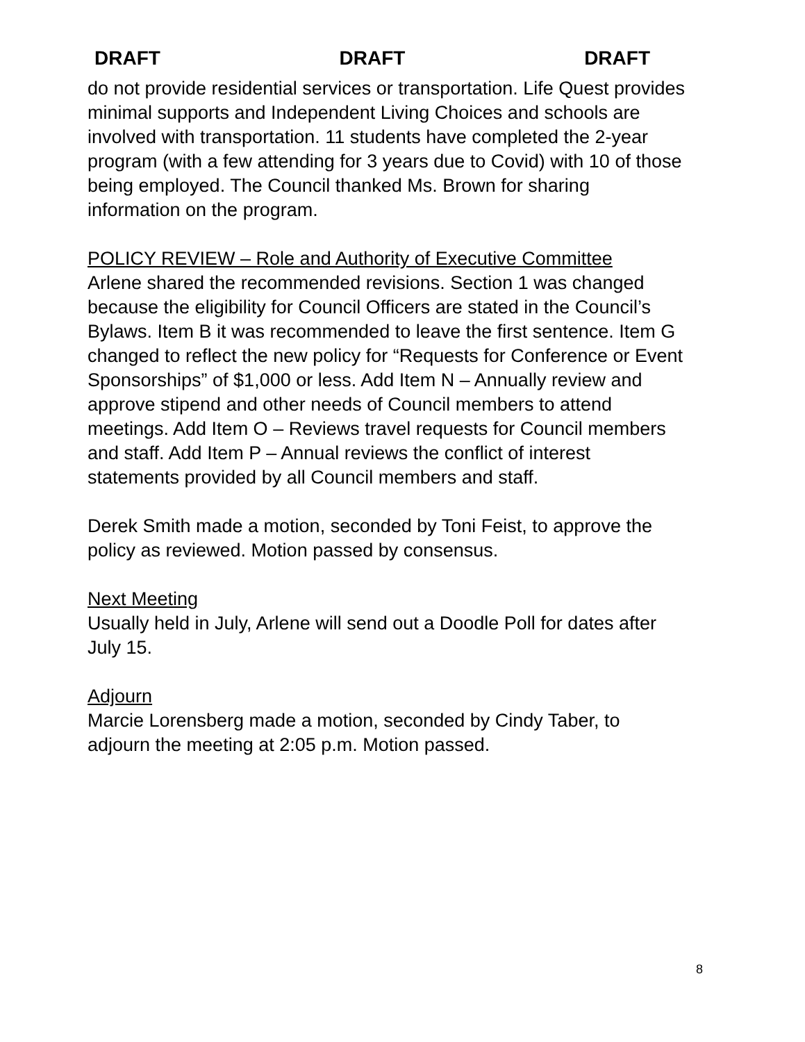DRAFT DRAFT DRAFT
do not provide residential services or transportation. Life Quest provides minimal supports and Independent Living Choices and schools are involved with transportation. 11 students have completed the 2-year program (with a few attending for 3 years due to Covid) with 10 of those being employed. The Council thanked Ms. Brown for sharing information on the program.
POLICY REVIEW – Role and Authority of Executive Committee
Arlene shared the recommended revisions. Section 1 was changed because the eligibility for Council Officers are stated in the Council’s Bylaws. Item B it was recommended to leave the first sentence. Item G changed to reflect the new policy for “Requests for Conference or Event Sponsorships” of $1,000 or less. Add Item N – Annually review and approve stipend and other needs of Council members to attend meetings. Add Item O – Reviews travel requests for Council members and staff. Add Item P – Annual reviews the conflict of interest statements provided by all Council members and staff.
Derek Smith made a motion, seconded by Toni Feist, to approve the policy as reviewed. Motion passed by consensus.
Next Meeting
Usually held in July, Arlene will send out a Doodle Poll for dates after July 15.
Adjourn
Marcie Lorensberg made a motion, seconded by Cindy Taber, to adjourn the meeting at 2:05 p.m. Motion passed.
8